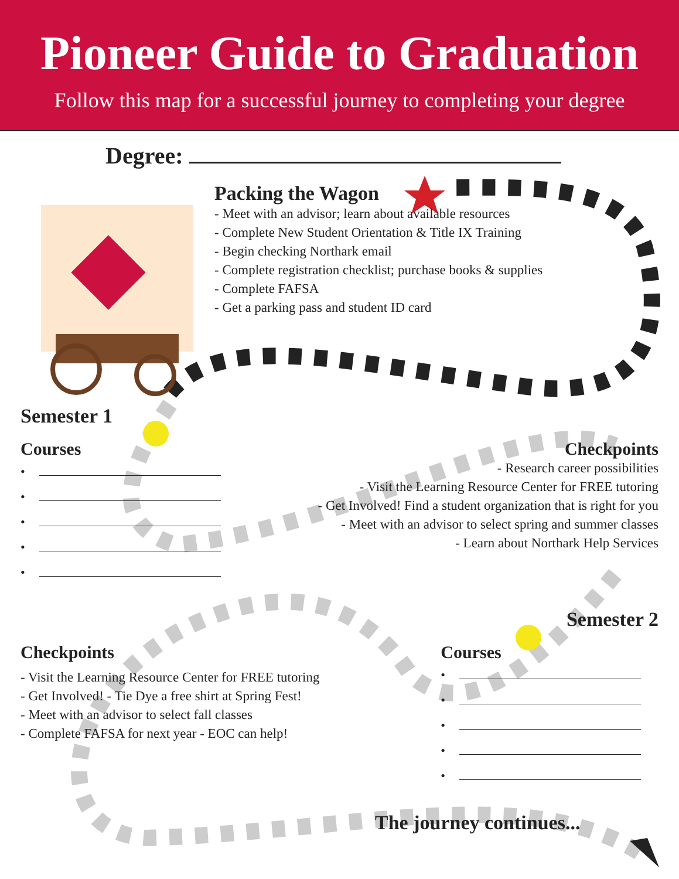Pioneer Guide to Graduation
Follow this map for a successful journey to completing your degree
Degree:
Packing the Wagon
- Meet with an advisor; learn about available resources
- Complete New Student Orientation & Title IX Training
- Begin checking Northark email
- Complete registration checklist; purchase books & supplies
- Complete FAFSA
- Get a parking pass and student ID card
Semester 1
Courses
•
•
•
•
•
Checkpoints
- Research career possibilities
- Visit the Learning Resource Center for FREE tutoring
- Get Involved! Find a student organization that is right for you
- Meet with an advisor to select spring and summer classes
- Learn about Northark Help Services
Semester 2
Checkpoints
- Visit the Learning Resource Center for FREE tutoring
- Get Involved! - Tie Dye a free shirt at Spring Fest!
- Meet with an advisor to select fall classes
- Complete FAFSA for next year - EOC can help!
Courses
•
•
•
•
•
The journey continues...